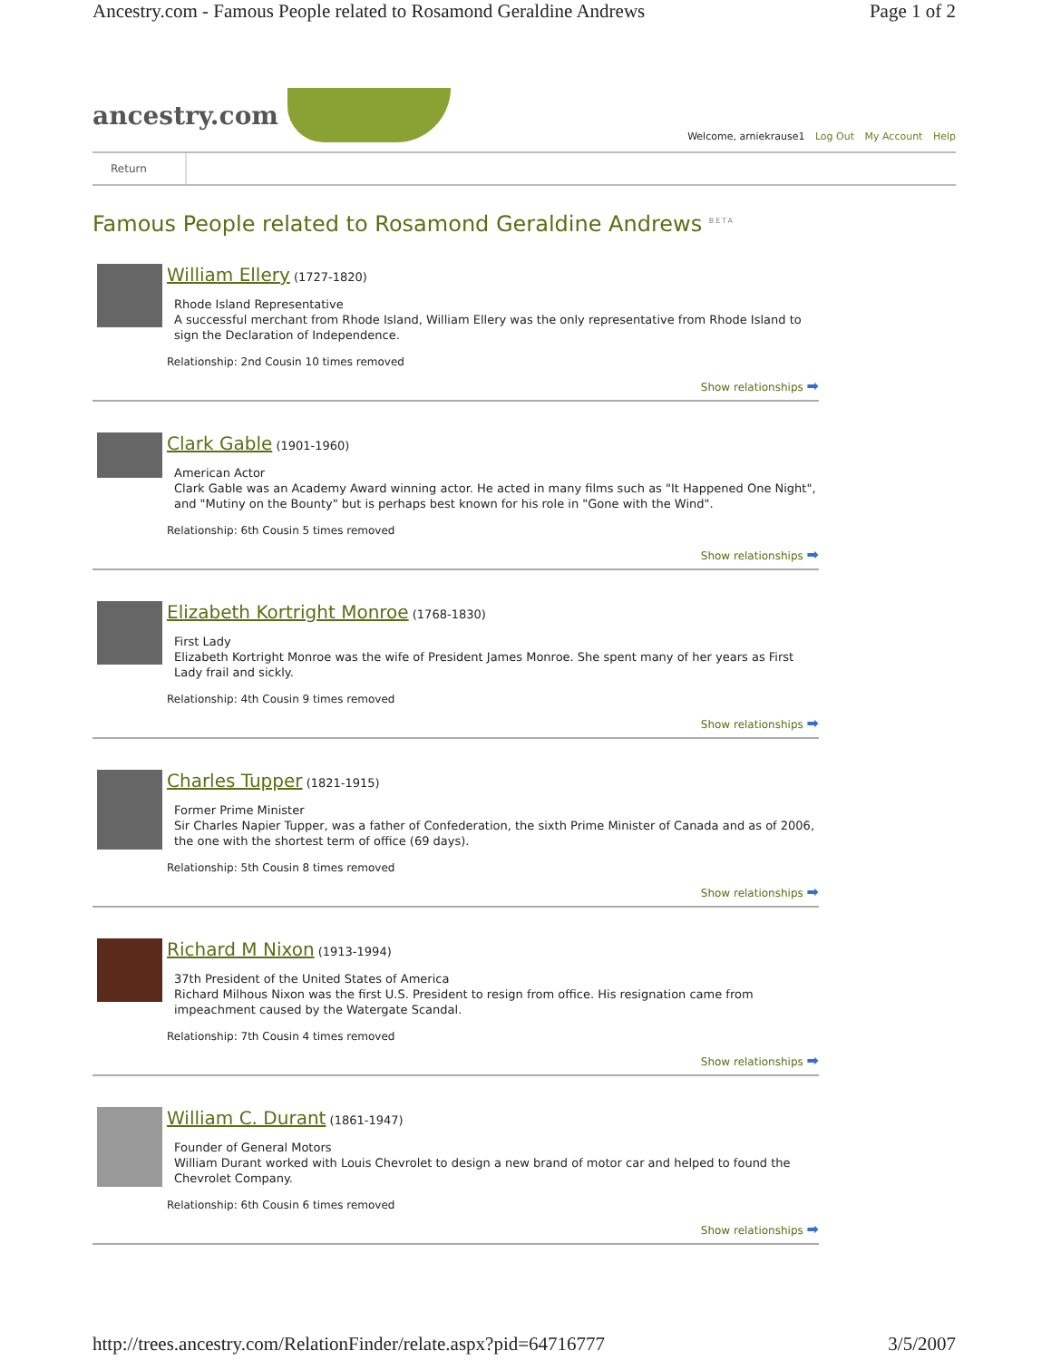Ancestry.com - Famous People related to Rosamond Geraldine Andrews Page 1 of 2
ancestry.com
Welcome, arniekrause1 Log Out My Account Help
Return
Famous People related to Rosamond Geraldine Andrews <sup>BETA</sup>
William Ellery (1727-1820)
Rhode Island Representative
A successful merchant from Rhode Island, William Ellery was the only representative from Rhode Island to sign the Declaration of Independence.
Relationship: 2nd Cousin 10 times removed
Show relationships ➡
Clark Gable (1901-1960)
American Actor
Clark Gable was an Academy Award winning actor. He acted in many films such as "It Happened One Night", and "Mutiny on the Bounty" but is perhaps best known for his role in "Gone with the Wind".
Relationship: 6th Cousin 5 times removed
Show relationships ➡
Elizabeth Kortright Monroe (1768-1830)
First Lady
Elizabeth Kortright Monroe was the wife of President James Monroe. She spent many of her years as First Lady frail and sickly.
Relationship: 4th Cousin 9 times removed
Show relationships ➡
Charles Tupper (1821-1915)
Former Prime Minister
Sir Charles Napier Tupper, was a father of Confederation, the sixth Prime Minister of Canada and as of 2006, the one with the shortest term of office (69 days).
Relationship: 5th Cousin 8 times removed
Show relationships ➡
Richard M Nixon (1913-1994)
37th President of the United States of America
Richard Milhous Nixon was the first U.S. President to resign from office. His resignation came from impeachment caused by the Watergate Scandal.
Relationship: 7th Cousin 4 times removed
Show relationships ➡
William C. Durant (1861-1947)
Founder of General Motors
William Durant worked with Louis Chevrolet to design a new brand of motor car and helped to found the Chevrolet Company.
Relationship: 6th Cousin 6 times removed
Show relationships ➡
http://trees.ancestry.com/RelationFinder/relate.aspx?pid=64716777 3/5/2007